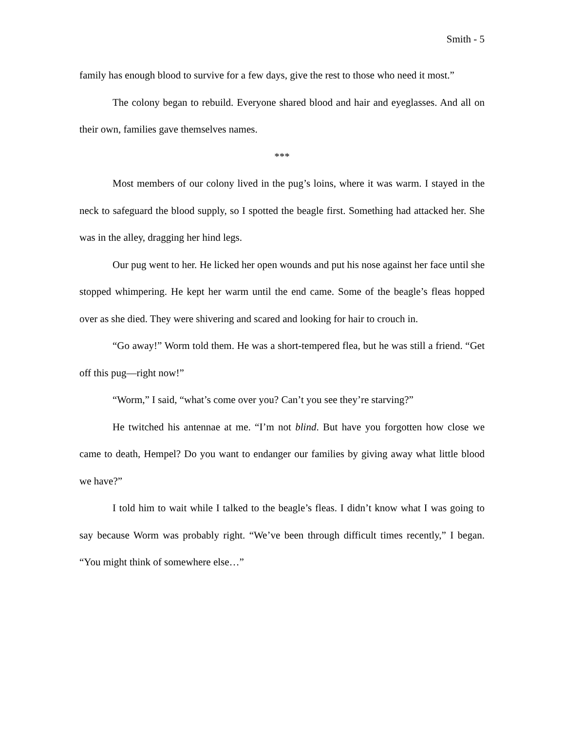Smith - 5
family has enough blood to survive for a few days, give the rest to those who need it most.”
The colony began to rebuild. Everyone shared blood and hair and eyeglasses. And all on their own, families gave themselves names.
***
Most members of our colony lived in the pug’s loins, where it was warm. I stayed in the neck to safeguard the blood supply, so I spotted the beagle first. Something had attacked her. She was in the alley, dragging her hind legs.
Our pug went to her. He licked her open wounds and put his nose against her face until she stopped whimpering. He kept her warm until the end came. Some of the beagle’s fleas hopped over as she died. They were shivering and scared and looking for hair to crouch in.
“Go away!” Worm told them. He was a short-tempered flea, but he was still a friend. “Get off this pug—right now!”
“Worm,” I said, “what’s come over you? Can’t you see they’re starving?”
He twitched his antennae at me. “I’m not blind. But have you forgotten how close we came to death, Hempel? Do you want to endanger our families by giving away what little blood we have?”
I told him to wait while I talked to the beagle’s fleas. I didn’t know what I was going to say because Worm was probably right. “We’ve been through difficult times recently,” I began. “You might think of somewhere else…”